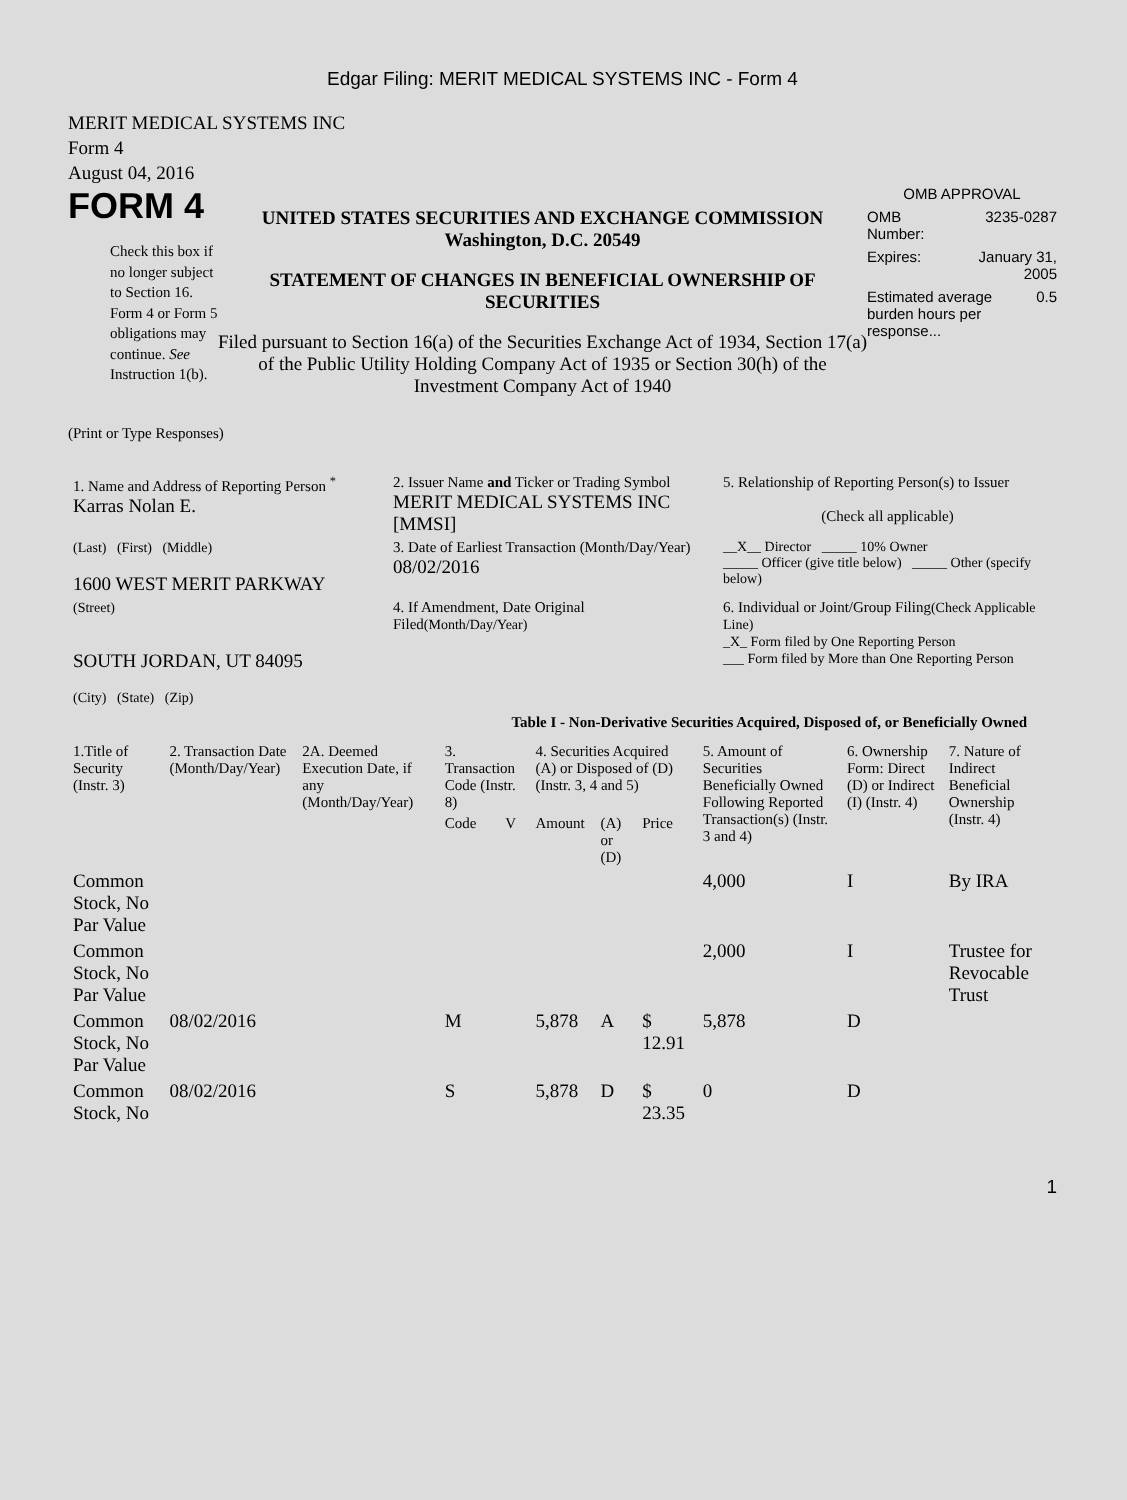Edgar Filing: MERIT MEDICAL SYSTEMS INC - Form 4
MERIT MEDICAL SYSTEMS INC
Form 4
August 04, 2016
FORM 4
Check this box if no longer subject to Section 16. Form 4 or Form 5 obligations may continue. See Instruction 1(b).
UNITED STATES SECURITIES AND EXCHANGE COMMISSION
Washington, D.C. 20549
STATEMENT OF CHANGES IN BENEFICIAL OWNERSHIP OF SECURITIES
Filed pursuant to Section 16(a) of the Securities Exchange Act of 1934, Section 17(a) of the Public Utility Holding Company Act of 1935 or Section 30(h) of the Investment Company Act of 1940
OMB APPROVAL
OMB
Number: 3235-0287
Expires: January 31,
2005
Estimated average burden hours per response... 0.5
(Print or Type Responses)
| 1. Name and Address of Reporting Person <sup>*</sup> Karras Nolan E. | 2. Issuer Name and Ticker or Trading Symbol MERIT MEDICAL SYSTEMS INC [MMSI] | 5. Relationship of Reporting Person(s) to Issuer (Check all applicable) |
| (Last) (First) (Middle) 1600 WEST MERIT PARKWAY | 3. Date of Earliest Transaction (Month/Day/Year) 08/02/2016 | __X__ Director _____ 10% Owner _____ Officer (give title below) _____ Other (specify below) |
| (Street) SOUTH JORDAN, UT 84095 (City) (State) (Zip) | 4. If Amendment, Date Original Filed (Month/Day/Year) | 6. Individual or Joint/Group Filing (Check Applicable Line) _X_ Form filed by One Reporting Person ___ Form filed by More than One Reporting Person |
Table I - Non-Derivative Securities Acquired, Disposed of, or Beneficially Owned
| 1.Title of Security (Instr. 3) | 2. Transaction Date (Month/Day/Year) | 2A. Deemed Execution Date, if any (Month/Day/Year) | 3. Transaction Code (Instr. 8) | | 4. Securities Acquired (A) or Disposed of (D) (Instr. 3, 4 and 5) | | | 5. Amount of Securities Beneficially Owned Following Reported Transaction(s) (Instr. 3 and 4) | 6. Ownership Form: Direct (D) or Indirect (I) (Instr. 4) | 7. Nature of Indirect Beneficial Ownership (Instr. 4) |
| --- | --- | --- | --- | --- | --- | --- | --- | --- | --- | --- |
| | | | Code | V | Amount | (A) or (D) | Price | | | |
| Common Stock, No Par Value | | | | | | | | 4,000 | I | By IRA |
| Common Stock, No Par Value | | | | | | | | 2,000 | I | Trustee for Revocable Trust |
| Common Stock, No Par Value | 08/02/2016 | | M | | 5,878 | A | $ 12.91 | 5,878 | D | |
| Common Stock, No | 08/02/2016 | | S | | 5,878 | D | $ 23.35 | 0 | D | |
1